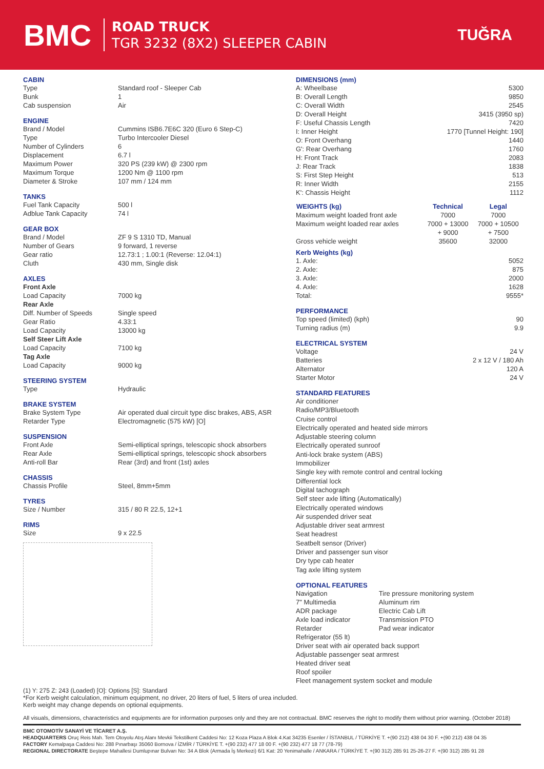BMC
ROAD TRUCK
TGR 3232 (8X2) SLEEPER CABIN
TUĞRA
CABIN
| Type | Standard roof - Sleeper Cab |
| Bunk | 1 |
| Cab suspension | Air |
ENGINE
| Brand / Model | Cummins ISB6.7E6C 320 (Euro 6 Step-C) |
| Type | Turbo Intercooler Diesel |
| Number of Cylinders | 6 |
| Displacement | 6.7 l |
| Maximum Power | 320 PS (239 kW) @ 2300 rpm |
| Maximum Torque | 1200 Nm @ 1100 rpm |
| Diameter & Stroke | 107 mm / 124 mm |
TANKS
| Fuel Tank Capacity | 500 l |
| Adblue Tank Capacity | 74 l |
GEAR BOX
| Brand / Model | ZF 9 S 1310 TD, Manual |
| Number of Gears | 9 forward, 1 reverse |
| Gear ratio | 12.73:1 ; 1.00:1 (Reverse: 12.04:1) |
| Cluth | 430 mm, Single disk |
AXLES
| Front Axle | |
| Load Capacity | 7000 kg |
| Rear Axle | |
| Diff. Number of Speeds | Single speed |
| Gear Ratio | 4.33:1 |
| Load Capacity | 13000 kg |
| Self Steer Lift Axle | |
| Load Capacity | 7100 kg |
| Tag Axle | |
| Load Capacity | 9000 kg |
STEERING SYSTEM
| Type | Hydraulic |
BRAKE SYSTEM
| Brake System Type | Air operated dual circuit type disc brakes, ABS, ASR |
| Retarder Type | Electromagnetic (575 kW) [O] |
SUSPENSION
| Front Axle | Semi-elliptical springs, telescopic shock absorbers |
| Rear Axle | Semi-elliptical springs, telescopic shock absorbers |
| Anti-roll Bar | Rear (3rd) and front (1st) axles |
CHASSIS
| Chassis Profile | Steel, 8mm+5mm |
TYRES
| Size / Number | 315 / 80 R 22.5, 12+1 |
RIMS
| Size | 9 x 22.5 |
DIMENSIONS (mm)
| A: Wheelbase | 5300 |
| B: Overall Length | 9850 |
| C: Overall Width | 2545 |
| D: Overall Height | 3415 (3950 sp) |
| F: Useful Chassis Length | 7420 |
| I: Inner Height | 1770 [Tunnel Height: 190] |
| O: Front Overhang | 1440 |
| G': Rear Overhang | 1760 |
| H: Front Track | 2083 |
| J: Rear Track | 1838 |
| S: First Step Height | 513 |
| R: Inner Width | 2155 |
| K': Chassis Height | 1112 |
| WEIGHTS (kg) | Technical | Legal |
| --- | --- | --- |
| Maximum weight loaded front axle | 7000 | 7000 |
| Maximum weight loaded rear axles | 7000 + 13000 + 9000 | 7000 + 10500 + 7500 |
| Gross vehicle weight | 35600 | 32000 |
Kerb Weights (kg)
| 1. Axle: | 5052 |
| 2. Axle: | 875 |
| 3. Axle: | 2000 |
| 4. Axle: | 1628 |
| Total: | 9555* |
PERFORMANCE
| Top speed (limited) (kph) | 90 |
| Turning radius (m) | 9.9 |
ELECTRICAL SYSTEM
| Voltage | 24 V |
| Batteries | 2 x 12 V / 180 Ah |
| Alternator | 120 A |
| Starter Motor | 24 V |
STANDARD FEATURES
Air conditioner
Radio/MP3/Bluetooth
Cruise control
Electrically operated and heated side mirrors
Adjustable steering column
Electrically operated sunroof
Anti-lock brake system (ABS)
Immobilizer
Single key with remote control and central locking
Differential lock
Digital tachograph
Self steer axle lifting (Automatically)
Electrically operated windows
Air suspended driver seat
Adjustable driver seat armrest
Seat headrest
Seatbelt sensor (Driver)
Driver and passenger sun visor
Dry type cab heater
Tag axle lifting system
OPTIONAL FEATURES
| Navigation | Tire pressure monitoring system |
| 7" Multimedia | Aluminum rim |
| ADR package | Electric Cab Lift |
| Axle load indicator | Transmission PTO |
| Retarder | Pad wear indicator |
| Refrigerator (55 lt) Driver seat with air operated back support Adjustable passenger seat armrest Heated driver seat Roof spoiler Fleet management system socket and module | |
(1) Y: 275 Z: 243 (Loaded) [O]: Options [S]: Standard
*For Kerb weight calculation, minimum equipment, no driver, 20 liters of fuel, 5 liters of urea included.
Kerb weight may change depends on optional equipments.
All visuals, dimensions, characteristics and equipments are for information purposes only and they are not contractual. BMC reserves the right to modify them without prior warning. (October 2018)
BMC OTOMOTİV SANAYİ VE TİCARET A.Ş.
HEADQUARTERS Oruç Reis Mah. Tem Otoyolu Atış Alanı Mevkii Tekstilkent Caddesi No: 12 Koza Plaza A Blok 4.Kat 34235 Esenler / İSTANBUL / TÜRKİYE T. +(90 212) 438 04 30 F. +(90 212) 438 04 35
FACTORY Kemalpaşa Caddesi No: 288 Pınarbaşı 35060 Bornova / İZMİR / TÜRKİYE T. +(90 232) 477 18 00 F. +(90 232) 477 18 77 (78-79)
REGIONAL DIRECTORATE Beştepe Mahallesi Dumlupınar Bulvarı No: 34 A Blok (Armada İş Merkezi) 6/1 Kat: 20 Yenimahalle / ANKARA / TÜRKİYE T. +(90 312) 285 91 25-26-27 F. +(90 312) 285 91 28